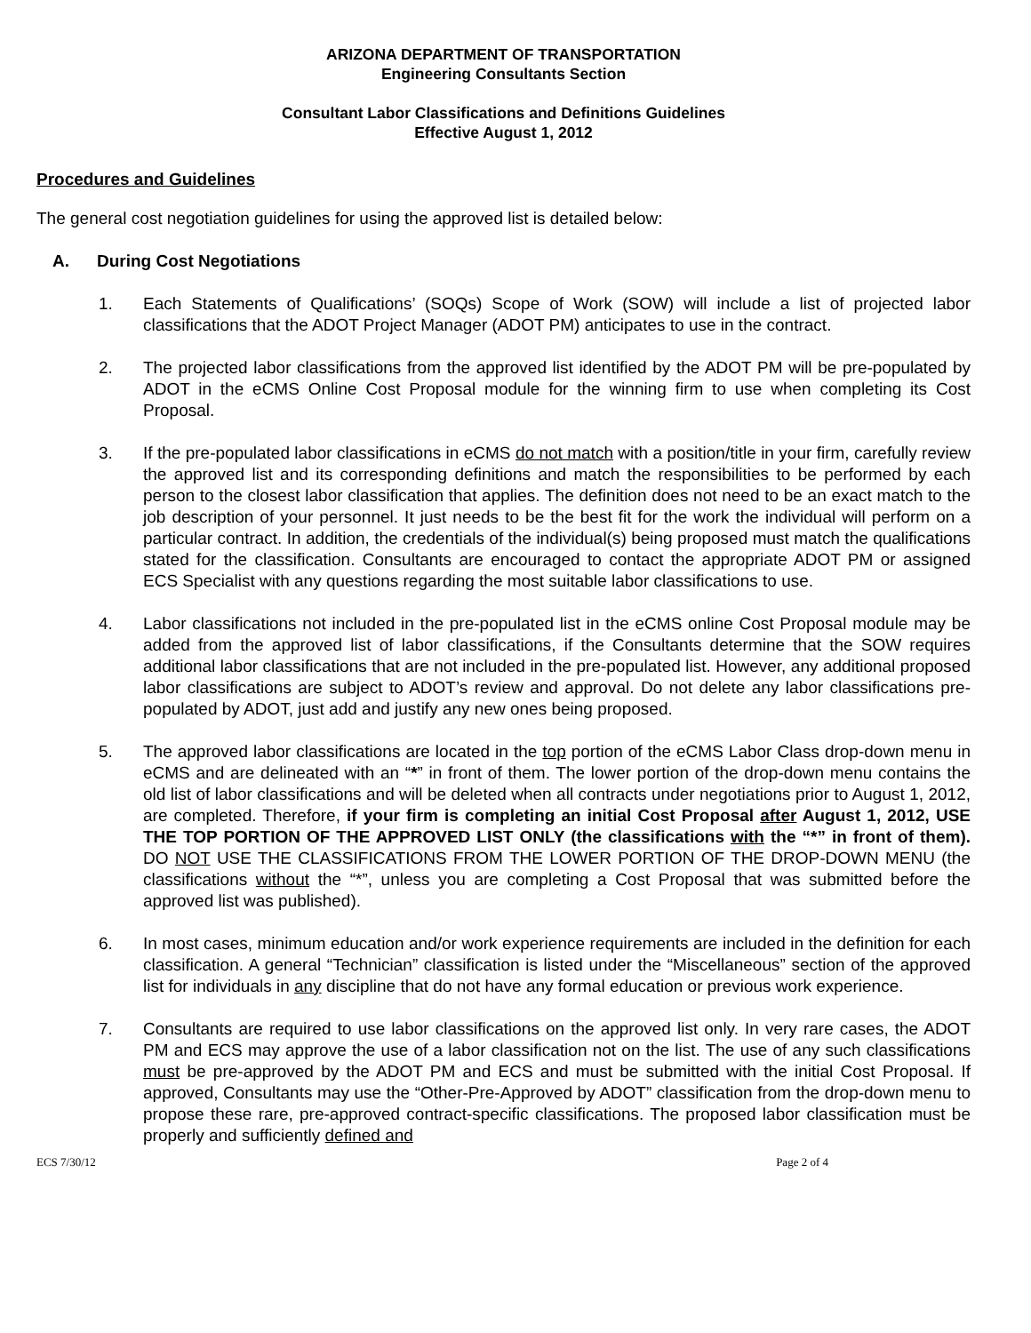ARIZONA DEPARTMENT OF TRANSPORTATION
Engineering Consultants Section
Consultant Labor Classifications and Definitions Guidelines
Effective August 1, 2012
Procedures and Guidelines
The general cost negotiation guidelines for using the approved list is detailed below:
A. During Cost Negotiations
1. Each Statements of Qualifications’ (SOQs) Scope of Work (SOW) will include a list of projected labor classifications that the ADOT Project Manager (ADOT PM) anticipates to use in the contract.
2. The projected labor classifications from the approved list identified by the ADOT PM will be pre-populated by ADOT in the eCMS Online Cost Proposal module for the winning firm to use when completing its Cost Proposal.
3. If the pre-populated labor classifications in eCMS do not match with a position/title in your firm, carefully review the approved list and its corresponding definitions and match the responsibilities to be performed by each person to the closest labor classification that applies. The definition does not need to be an exact match to the job description of your personnel. It just needs to be the best fit for the work the individual will perform on a particular contract. In addition, the credentials of the individual(s) being proposed must match the qualifications stated for the classification. Consultants are encouraged to contact the appropriate ADOT PM or assigned ECS Specialist with any questions regarding the most suitable labor classifications to use.
4. Labor classifications not included in the pre-populated list in the eCMS online Cost Proposal module may be added from the approved list of labor classifications, if the Consultants determine that the SOW requires additional labor classifications that are not included in the pre-populated list. However, any additional proposed labor classifications are subject to ADOT’s review and approval. Do not delete any labor classifications pre-populated by ADOT, just add and justify any new ones being proposed.
5. The approved labor classifications are located in the top portion of the eCMS Labor Class drop-down menu in eCMS and are delineated with an “*” in front of them. The lower portion of the drop-down menu contains the old list of labor classifications and will be deleted when all contracts under negotiations prior to August 1, 2012, are completed. Therefore, if your firm is completing an initial Cost Proposal after August 1, 2012, USE THE TOP PORTION OF THE APPROVED LIST ONLY (the classifications with the “*” in front of them). DO NOT USE THE CLASSIFICATIONS FROM THE LOWER PORTION OF THE DROP-DOWN MENU (the classifications without the “*”, unless you are completing a Cost Proposal that was submitted before the approved list was published).
6. In most cases, minimum education and/or work experience requirements are included in the definition for each classification. A general “Technician” classification is listed under the “Miscellaneous” section of the approved list for individuals in any discipline that do not have any formal education or previous work experience.
7. Consultants are required to use labor classifications on the approved list only. In very rare cases, the ADOT PM and ECS may approve the use of a labor classification not on the list. The use of any such classifications must be pre-approved by the ADOT PM and ECS and must be submitted with the initial Cost Proposal. If approved, Consultants may use the “Other-Pre-Approved by ADOT” classification from the drop-down menu to propose these rare, pre-approved contract-specific classifications. The proposed labor classification must be properly and sufficiently defined and
ECS 7/30/12 Page 2 of 4